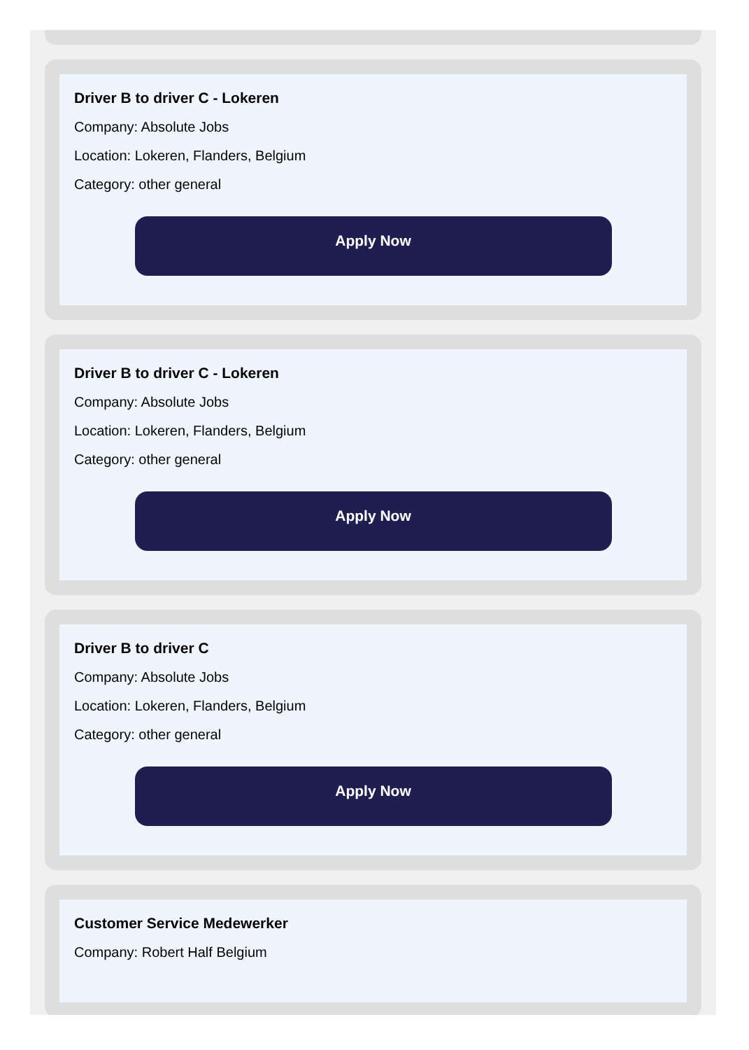Driver B to driver C - Lokeren
Company: Absolute Jobs
Location: Lokeren, Flanders, Belgium
Category: other general
Apply Now
Driver B to driver C - Lokeren
Company: Absolute Jobs
Location: Lokeren, Flanders, Belgium
Category: other general
Apply Now
Driver B to driver C
Company: Absolute Jobs
Location: Lokeren, Flanders, Belgium
Category: other general
Apply Now
Customer Service Medewerker
Company: Robert Half Belgium